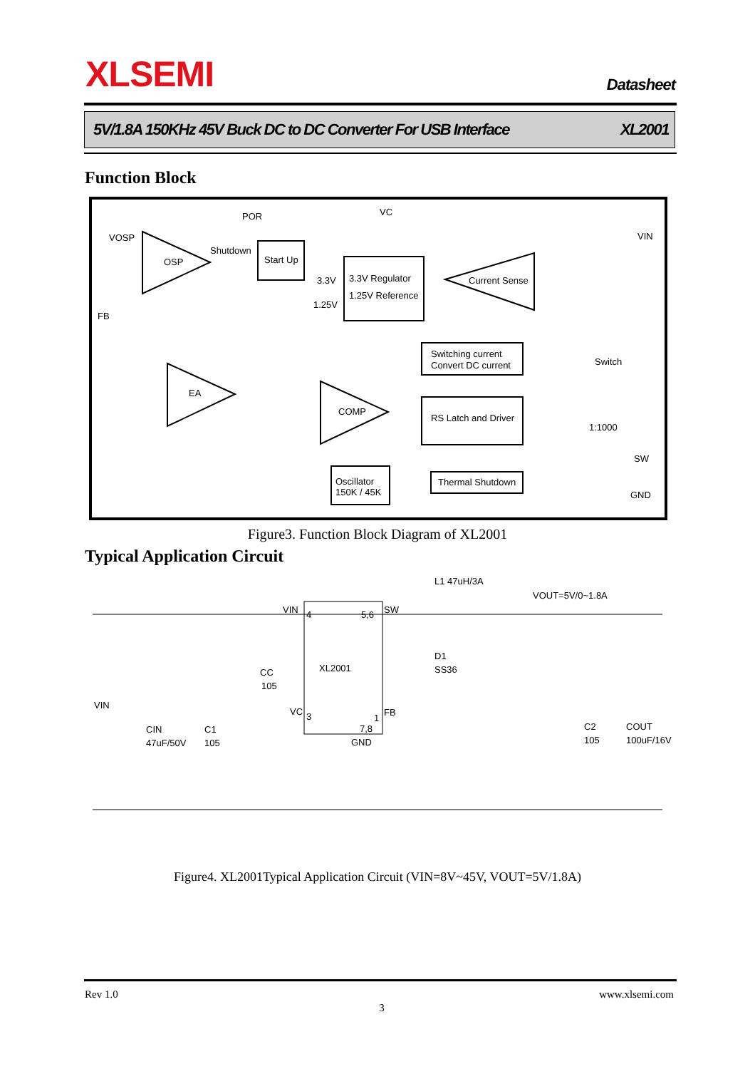XLSEMI Datasheet
5V/1.8A 150KHz 45V Buck DC to DC Converter For USB Interface XL2001
Function Block
POR
VC
VOSP
OSP
Shutdown
Start Up
VIN
3.3V
3.3V Regulator
1.25V Reference
1.25V
Current Sense
FB
Switching current
Convert DC current
Switch
EA
COMP
RS Latch and Driver
1:1000
SW
Oscillator
150K / 45K
Thermal Shutdown
GND
Figure3. Function Block Diagram of XL2001
Typical Application Circuit
L1 47uH/3A
VOUT=5V/0~1.8A
VIN
4
5,6
SW
D1
SS36
XL2001
CC
105
VIN
VC
3
FB
1
7,8
GND
CIN
47uF/50V
C1
105
C2
105
COUT
100uF/16V
Figure4. XL2001Typical Application Circuit (VIN=8V~45V, VOUT=5V/1.8A)
Rev 1.0 www.xlsemi.com
3